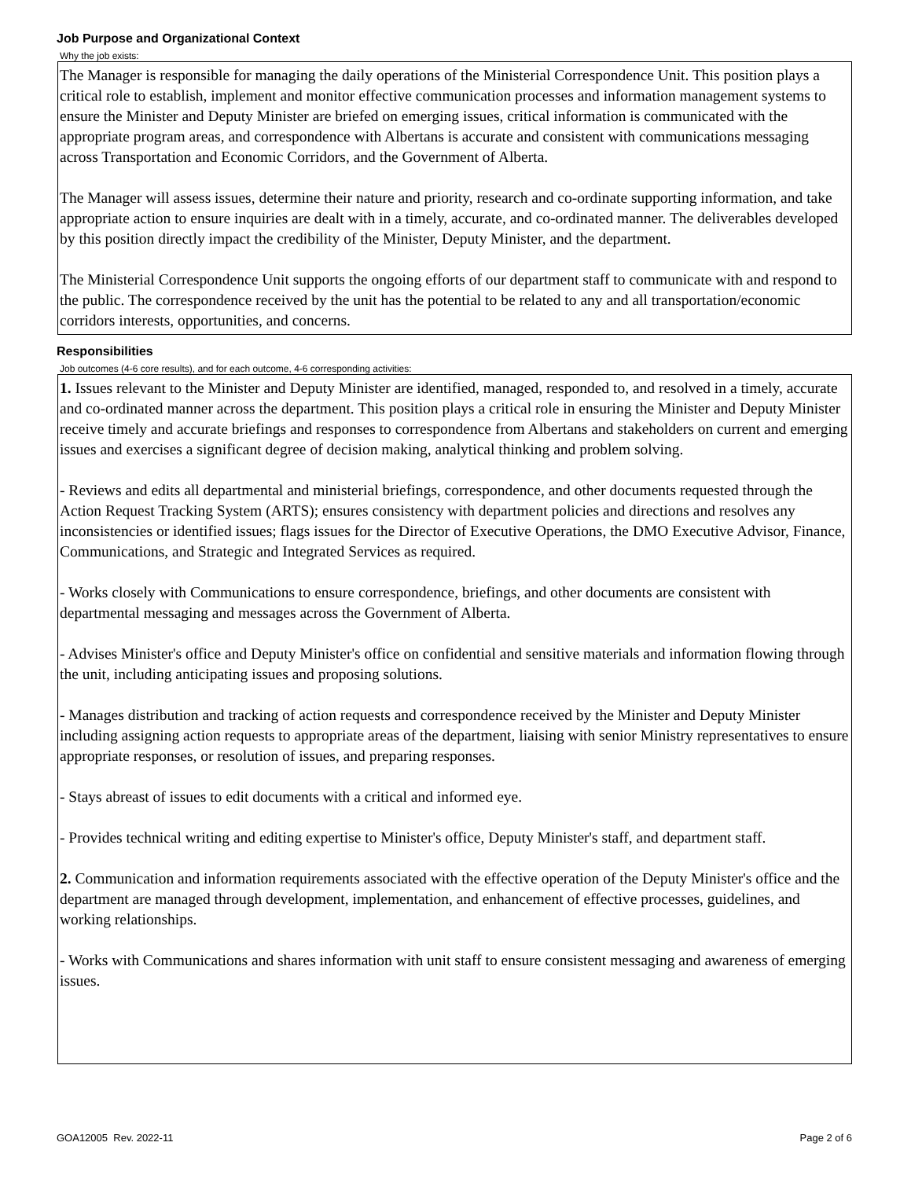Job Purpose and Organizational Context
Why the job exists:
The Manager is responsible for managing the daily operations of the Ministerial Correspondence Unit. This position plays a critical role to establish, implement and monitor effective communication processes and information management systems to ensure the Minister and Deputy Minister are briefed on emerging issues, critical information is communicated with the appropriate program areas, and correspondence with Albertans is accurate and consistent with communications messaging across Transportation and Economic Corridors, and the Government of Alberta.
The Manager will assess issues, determine their nature and priority, research and co-ordinate supporting information, and take appropriate action to ensure inquiries are dealt with in a timely, accurate, and co-ordinated manner. The deliverables developed by this position directly impact the credibility of the Minister, Deputy Minister, and the department.
The Ministerial Correspondence Unit supports the ongoing efforts of our department staff to communicate with and respond to the public. The correspondence received by the unit has the potential to be related to any and all transportation/economic corridors interests, opportunities, and concerns.
Responsibilities
Job outcomes (4-6 core results), and for each outcome, 4-6 corresponding activities:
1. Issues relevant to the Minister and Deputy Minister are identified, managed, responded to, and resolved in a timely, accurate and co-ordinated manner across the department. This position plays a critical role in ensuring the Minister and Deputy Minister receive timely and accurate briefings and responses to correspondence from Albertans and stakeholders on current and emerging issues and exercises a significant degree of decision making, analytical thinking and problem solving.
- Reviews and edits all departmental and ministerial briefings, correspondence, and other documents requested through the Action Request Tracking System (ARTS); ensures consistency with department policies and directions and resolves any inconsistencies or identified issues; flags issues for the Director of Executive Operations, the DMO Executive Advisor, Finance, Communications, and Strategic and Integrated Services as required.
- Works closely with Communications to ensure correspondence, briefings, and other documents are consistent with departmental messaging and messages across the Government of Alberta.
- Advises Minister's office and Deputy Minister's office on confidential and sensitive materials and information flowing through the unit, including anticipating issues and proposing solutions.
- Manages distribution and tracking of action requests and correspondence received by the Minister and Deputy Minister including assigning action requests to appropriate areas of the department, liaising with senior Ministry representatives to ensure appropriate responses, or resolution of issues, and preparing responses.
- Stays abreast of issues to edit documents with a critical and informed eye.
- Provides technical writing and editing expertise to Minister's office, Deputy Minister's staff, and department staff.
2. Communication and information requirements associated with the effective operation of the Deputy Minister's office and the department are managed through development, implementation, and enhancement of effective processes, guidelines, and working relationships.
- Works with Communications and shares information with unit staff to ensure consistent messaging and awareness of emerging issues.
GOA12005 Rev. 2022-11 Page 2 of 6